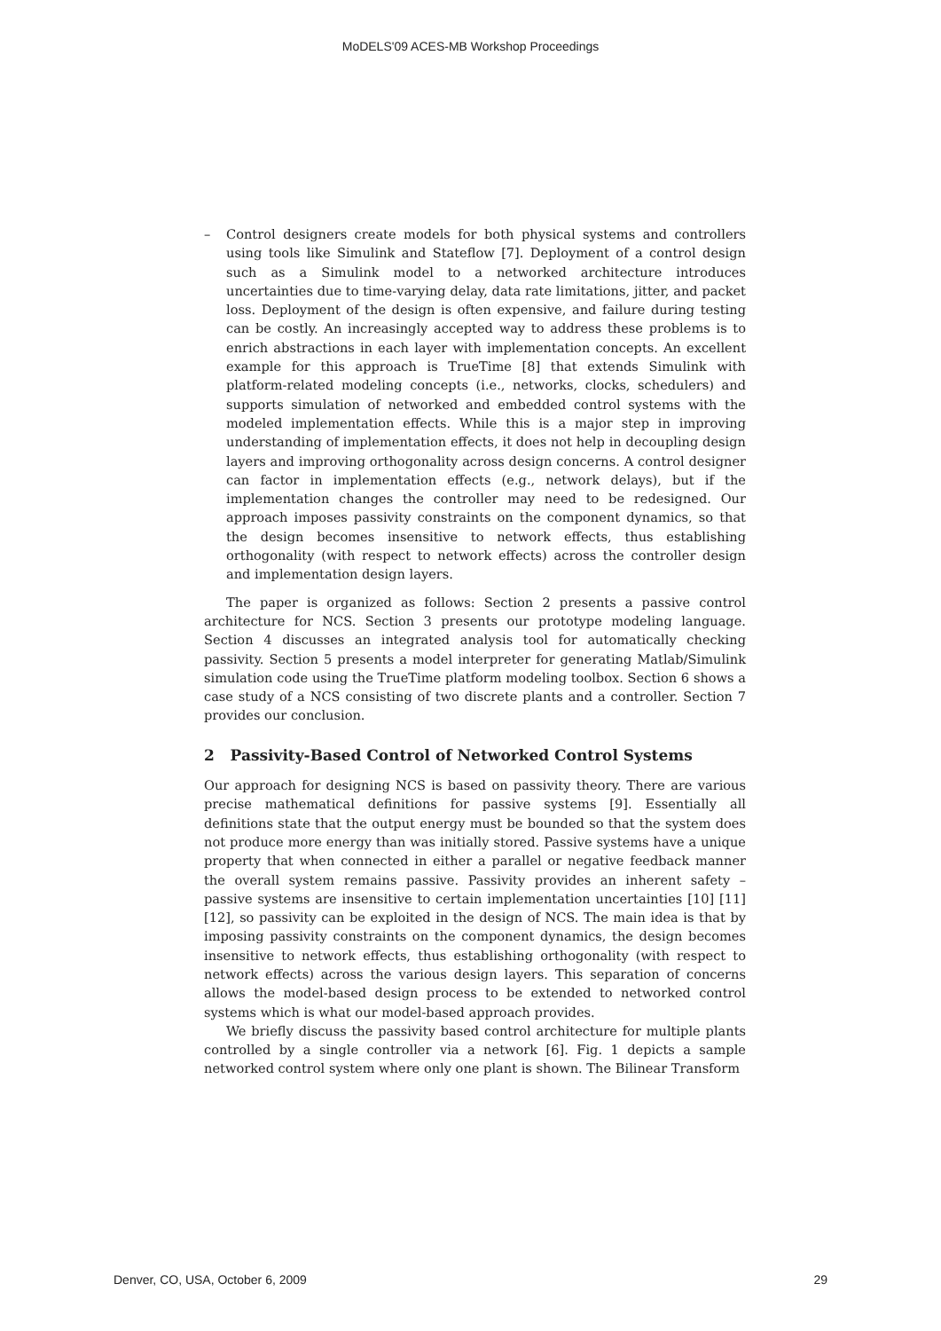MoDELS'09 ACES-MB Workshop Proceedings
– Control designers create models for both physical systems and controllers using tools like Simulink and Stateflow [7]. Deployment of a control design such as a Simulink model to a networked architecture introduces uncertainties due to time-varying delay, data rate limitations, jitter, and packet loss. Deployment of the design is often expensive, and failure during testing can be costly. An increasingly accepted way to address these problems is to enrich abstractions in each layer with implementation concepts. An excellent example for this approach is TrueTime [8] that extends Simulink with platform-related modeling concepts (i.e., networks, clocks, schedulers) and supports simulation of networked and embedded control systems with the modeled implementation effects. While this is a major step in improving understanding of implementation effects, it does not help in decoupling design layers and improving orthogonality across design concerns. A control designer can factor in implementation effects (e.g., network delays), but if the implementation changes the controller may need to be redesigned. Our approach imposes passivity constraints on the component dynamics, so that the design becomes insensitive to network effects, thus establishing orthogonality (with respect to network effects) across the controller design and implementation design layers.
The paper is organized as follows: Section 2 presents a passive control architecture for NCS. Section 3 presents our prototype modeling language. Section 4 discusses an integrated analysis tool for automatically checking passivity. Section 5 presents a model interpreter for generating Matlab/Simulink simulation code using the TrueTime platform modeling toolbox. Section 6 shows a case study of a NCS consisting of two discrete plants and a controller. Section 7 provides our conclusion.
2 Passivity-Based Control of Networked Control Systems
Our approach for designing NCS is based on passivity theory. There are various precise mathematical definitions for passive systems [9]. Essentially all definitions state that the output energy must be bounded so that the system does not produce more energy than was initially stored. Passive systems have a unique property that when connected in either a parallel or negative feedback manner the overall system remains passive. Passivity provides an inherent safety – passive systems are insensitive to certain implementation uncertainties [10] [11][12], so passivity can be exploited in the design of NCS. The main idea is that by imposing passivity constraints on the component dynamics, the design becomes insensitive to network effects, thus establishing orthogonality (with respect to network effects) across the various design layers. This separation of concerns allows the model-based design process to be extended to networked control systems which is what our model-based approach provides.
We briefly discuss the passivity based control architecture for multiple plants controlled by a single controller via a network [6]. Fig. 1 depicts a sample networked control system where only one plant is shown. The Bilinear Transform
Denver, CO, USA, October 6, 2009 29